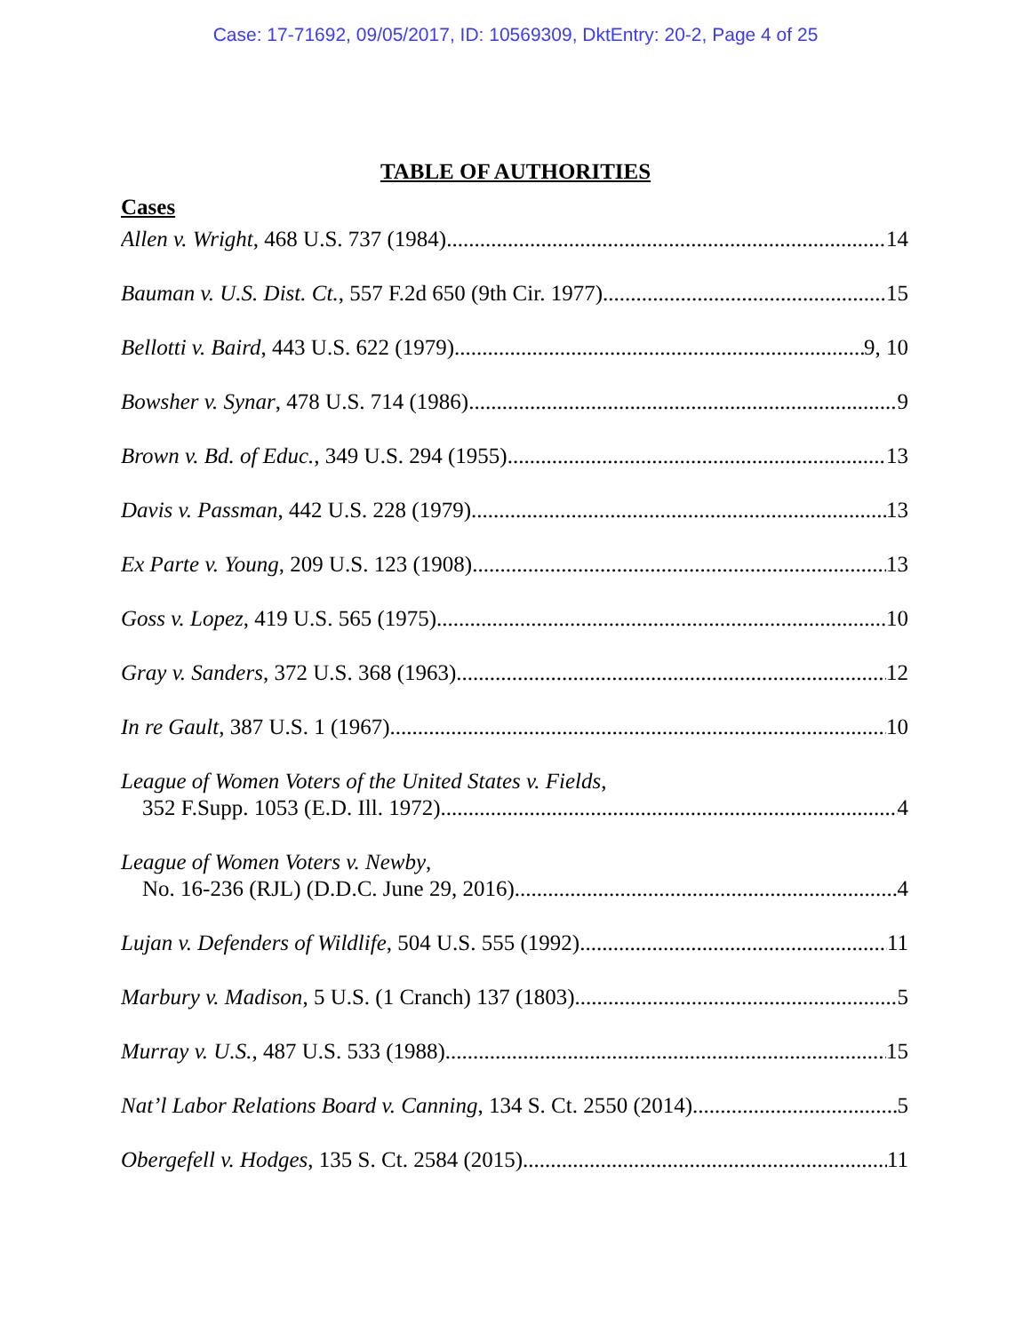Case: 17-71692, 09/05/2017, ID: 10569309, DktEntry: 20-2, Page 4 of 25
TABLE OF AUTHORITIES
Cases
Allen v. Wright, 468 U.S. 737 (1984) 14
Bauman v. U.S. Dist. Ct., 557 F.2d 650 (9th Cir. 1977) 15
Bellotti v. Baird, 443 U.S. 622 (1979) 9, 10
Bowsher v. Synar, 478 U.S. 714 (1986) 9
Brown v. Bd. of Educ., 349 U.S. 294 (1955) 13
Davis v. Passman, 442 U.S. 228 (1979). 13
Ex Parte v. Young, 209 U.S. 123 (1908) 13
Goss v. Lopez, 419 U.S. 565 (1975) 10
Gray v. Sanders, 372 U.S. 368 (1963) 12
In re Gault, 387 U.S. 1 (1967). 10
League of Women Voters of the United States v. Fields,
352 F.Supp. 1053 (E.D. Ill. 1972) 4
League of Women Voters v. Newby,
No. 16-236 (RJL) (D.D.C. June 29, 2016) 4
Lujan v. Defenders of Wildlife, 504 U.S. 555 (1992) 11
Marbury v. Madison, 5 U.S. (1 Cranch) 137 (1803) 5
Murray v. U.S., 487 U.S. 533 (1988) 15
Nat’l Labor Relations Board v. Canning, 134 S. Ct. 2550 (2014) 5
Obergefell v. Hodges, 135 S. Ct. 2584 (2015) 11